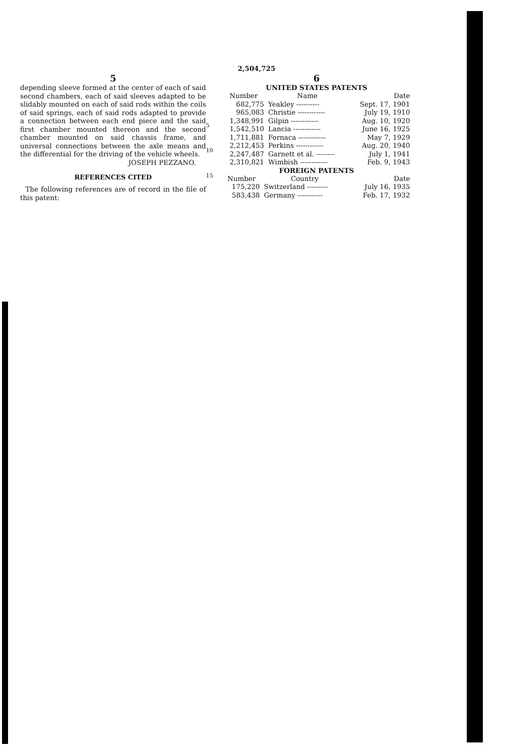2,504,725
5
depending sleeve formed at the center of each of said second chambers, each of said sleeves adapted to be slidably mounted on each of said rods within the coils of said springs, each of said rods adapted to provide a connection between each end piece and the said first chamber mounted thereon and the second chamber mounted on said chassis frame, and universal connections between the axle means and the differential for the driving of the vehicle wheels.
JOSEPH PEZZANO.
REFERENCES CITED
The following references are of record in the file of this patent:
5
10
15
6
UNITED STATES PATENTS
| Number | Name | Date |
| --- | --- | --- |
| 682,775 | Yeakley ---------- | Sept. 17, 1901 |
| 965,083 | Christie ------------ | July 19, 1910 |
| 1,348,991 | Gilpin ------------ | Aug. 10, 1920 |
| 1,542,510 | Lancia ------------ | June 16, 1925 |
| 1,711,881 | Fornaca ------------ | May 7, 1929 |
| 2,212,453 | Perkins ------------ | Aug. 20, 1940 |
| 2,247,487 | Garnett et al. -------- | July 1, 1941 |
| 2,310,821 | Wimbish ------------ | Feb. 9, 1943 |
FOREIGN PATENTS
| Number | Country | Date |
| --- | --- | --- |
| 175,220 | Switzerland --------- | July 16, 1935 |
| 583,438 | Germany ----------- | Feb. 17, 1932 |